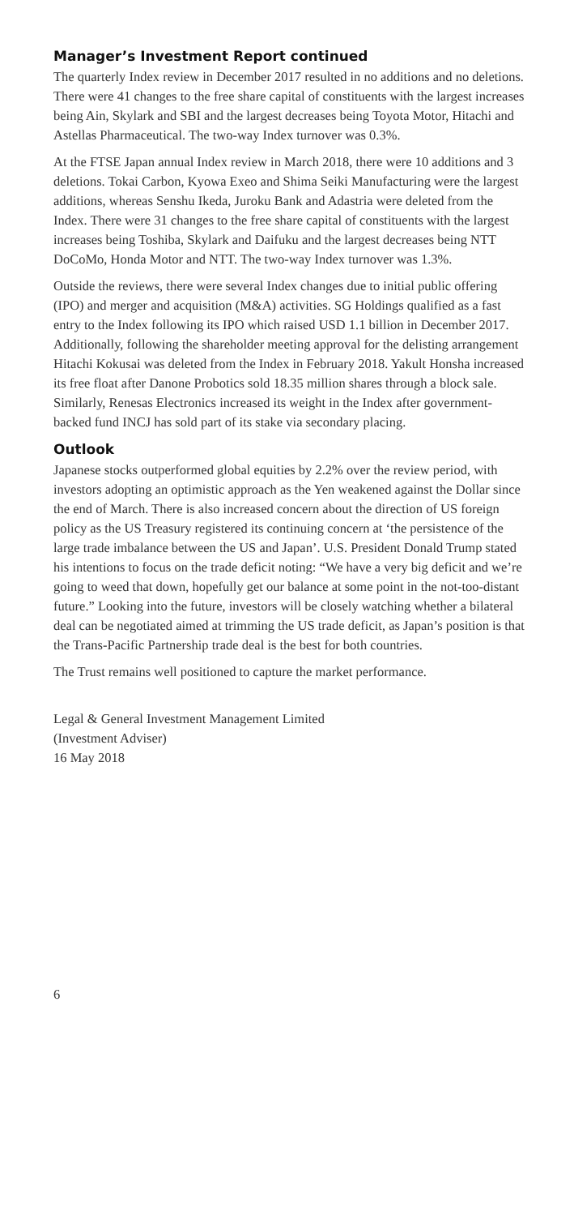Manager’s Investment Report continued
The quarterly Index review in December 2017 resulted in no additions and no deletions. There were 41 changes to the free share capital of constituents with the largest increases being Ain, Skylark and SBI and the largest decreases being Toyota Motor, Hitachi and Astellas Pharmaceutical. The two-way Index turnover was 0.3%.
At the FTSE Japan annual Index review in March 2018, there were 10 additions and 3 deletions. Tokai Carbon, Kyowa Exeo and Shima Seiki Manufacturing were the largest additions, whereas Senshu Ikeda, Juroku Bank and Adastria were deleted from the Index. There were 31 changes to the free share capital of constituents with the largest increases being Toshiba, Skylark and Daifuku and the largest decreases being NTT DoCoMo, Honda Motor and NTT. The two-way Index turnover was 1.3%.
Outside the reviews, there were several Index changes due to initial public offering (IPO) and merger and acquisition (M&A) activities. SG Holdings qualified as a fast entry to the Index following its IPO which raised USD 1.1 billion in December 2017. Additionally, following the shareholder meeting approval for the delisting arrangement Hitachi Kokusai was deleted from the Index in February 2018. Yakult Honsha increased its free float after Danone Probotics sold 18.35 million shares through a block sale. Similarly, Renesas Electronics increased its weight in the Index after government-backed fund INCJ has sold part of its stake via secondary placing.
Outlook
Japanese stocks outperformed global equities by 2.2% over the review period, with investors adopting an optimistic approach as the Yen weakened against the Dollar since the end of March. There is also increased concern about the direction of US foreign policy as the US Treasury registered its continuing concern at ‘the persistence of the large trade imbalance between the US and Japan’. U.S. President Donald Trump stated his intentions to focus on the trade deficit noting: “We have a very big deficit and we’re going to weed that down, hopefully get our balance at some point in the not-too-distant future.” Looking into the future, investors will be closely watching whether a bilateral deal can be negotiated aimed at trimming the US trade deficit, as Japan’s position is that the Trans-Pacific Partnership trade deal is the best for both countries.
The Trust remains well positioned to capture the market performance.
Legal & General Investment Management Limited
(Investment Adviser)
16 May 2018
6